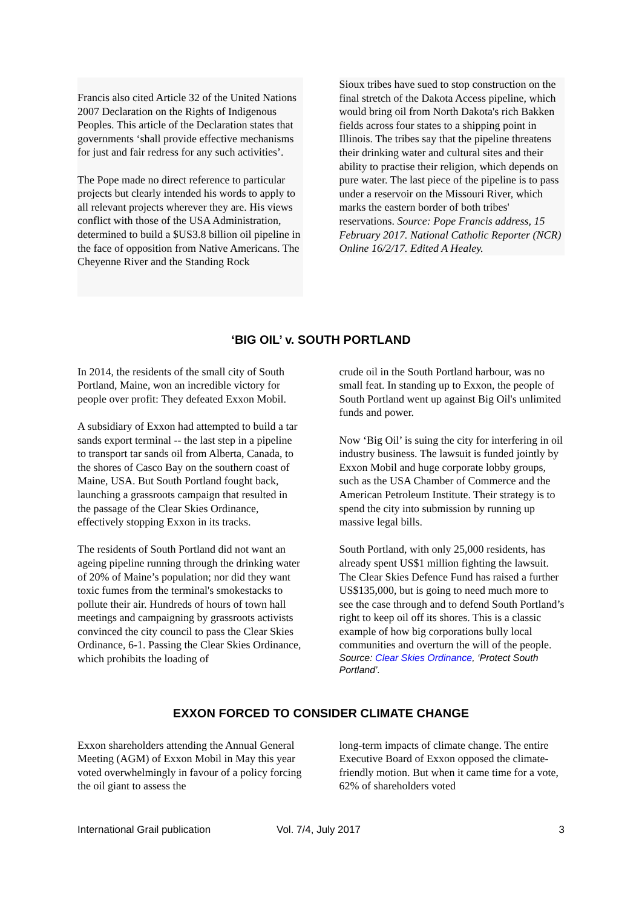Francis also cited Article 32 of the United Nations 2007 Declaration on the Rights of Indigenous Peoples. This article of the Declaration states that governments ‘shall provide effective mechanisms for just and fair redress for any such activities’.
The Pope made no direct reference to particular projects but clearly intended his words to apply to all relevant projects wherever they are. His views conflict with those of the USA Administration, determined to build a $US3.8 billion oil pipeline in the face of opposition from Native Americans. The Cheyenne River and the Standing Rock
Sioux tribes have sued to stop construction on the final stretch of the Dakota Access pipeline, which would bring oil from North Dakota's rich Bakken fields across four states to a shipping point in Illinois. The tribes say that the pipeline threatens their drinking water and cultural sites and their ability to practise their religion, which depends on pure water. The last piece of the pipeline is to pass under a reservoir on the Missouri River, which marks the eastern border of both tribes' reservations. Source: Pope Francis address, 15 February 2017. National Catholic Reporter (NCR) Online 16/2/17. Edited A Healey.
‘BIG OIL’ v. SOUTH PORTLAND
In 2014, the residents of the small city of South Portland, Maine, won an incredible victory for people over profit: They defeated Exxon Mobil.
A subsidiary of Exxon had attempted to build a tar sands export terminal -- the last step in a pipeline to transport tar sands oil from Alberta, Canada, to the shores of Casco Bay on the southern coast of Maine, USA. But South Portland fought back, launching a grassroots campaign that resulted in the passage of the Clear Skies Ordinance, effectively stopping Exxon in its tracks.
The residents of South Portland did not want an ageing pipeline running through the drinking water of 20% of Maine’s population; nor did they want toxic fumes from the terminal's smokestacks to pollute their air. Hundreds of hours of town hall meetings and campaigning by grassroots activists convinced the city council to pass the Clear Skies Ordinance, 6-1. Passing the Clear Skies Ordinance, which prohibits the loading of
crude oil in the South Portland harbour, was no small feat. In standing up to Exxon, the people of South Portland went up against Big Oil's unlimited funds and power.
Now ‘Big Oil’ is suing the city for interfering in oil industry business. The lawsuit is funded jointly by Exxon Mobil and huge corporate lobby groups, such as the USA Chamber of Commerce and the American Petroleum Institute. Their strategy is to spend the city into submission by running up massive legal bills.
South Portland, with only 25,000 residents, has already spent US$1 million fighting the lawsuit. The Clear Skies Defence Fund has raised a further US$135,000, but is going to need much more to see the case through and to defend South Portland’s right to keep oil off its shores. This is a classic example of how big corporations bully local communities and overturn the will of the people.
Source: Clear Skies Ordinance, ‘Protect South Portland’.
EXXON FORCED TO CONSIDER CLIMATE CHANGE
Exxon shareholders attending the Annual General Meeting (AGM) of Exxon Mobil in May this year voted overwhelmingly in favour of a policy forcing the oil giant to assess the
long-term impacts of climate change. The entire Executive Board of Exxon opposed the climate-friendly motion. But when it came time for a vote, 62% of shareholders voted
International Grail publication Vol. 7/4, July 2017 3